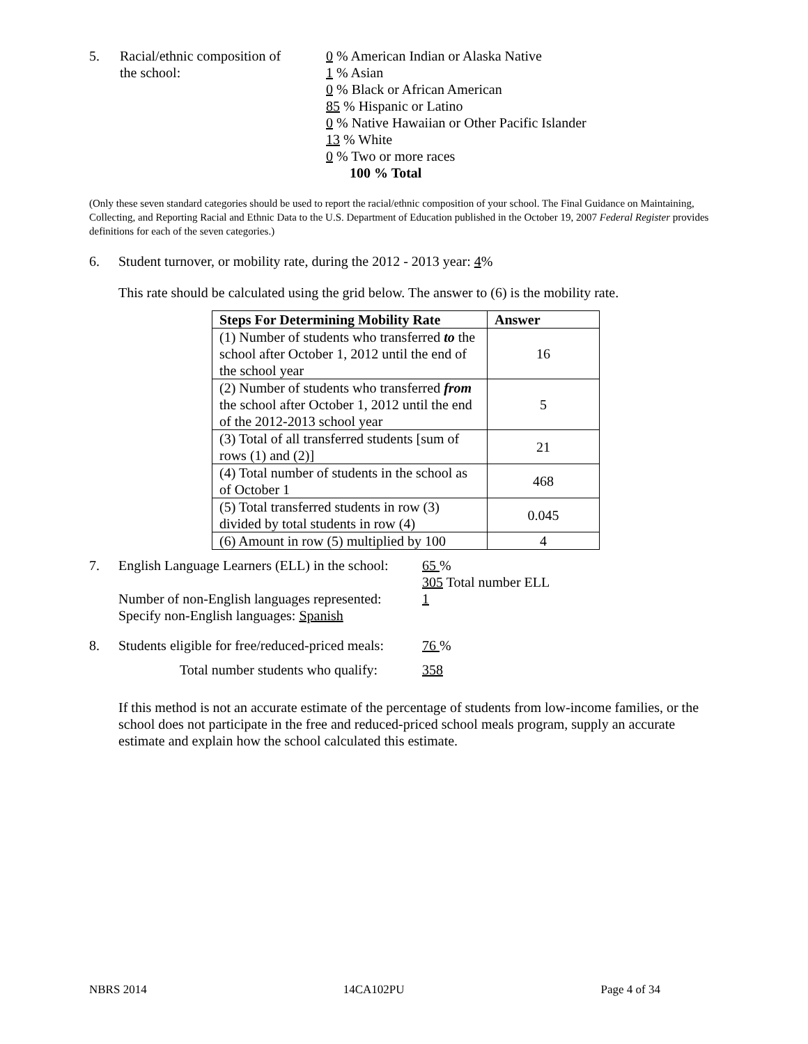5. Racial/ethnic composition of
the school:
0 % American Indian or Alaska Native
1 % Asian
0 % Black or African American
85 % Hispanic or Latino
0 % Native Hawaiian or Other Pacific Islander
13 % White
0 % Two or more races
100 % Total
(Only these seven standard categories should be used to report the racial/ethnic composition of your school. The Final Guidance on Maintaining, Collecting, and Reporting Racial and Ethnic Data to the U.S. Department of Education published in the October 19, 2007 Federal Register provides definitions for each of the seven categories.)
6. Student turnover, or mobility rate, during the 2012 - 2013 year: 4%
This rate should be calculated using the grid below. The answer to (6) is the mobility rate.
| Steps For Determining Mobility Rate | Answer |
| --- | --- |
| (1) Number of students who transferred to the school after October 1, 2012 until the end of the school year | 16 |
| (2) Number of students who transferred from the school after October 1, 2012 until the end of the 2012-2013 school year | 5 |
| (3) Total of all transferred students [sum of rows (1) and (2)] | 21 |
| (4) Total number of students in the school as of October 1 | 468 |
| (5) Total transferred students in row (3) divided by total students in row (4) | 0.045 |
| (6) Amount in row (5) multiplied by 100 | 4 |
7. English Language Learners (ELL) in the school:
Number of non-English languages represented:
Specify non-English languages: Spanish
65 %
305 Total number ELL
1
8. Students eligible for free/reduced-priced meals:
76 %
Total number students who qualify:
358
If this method is not an accurate estimate of the percentage of students from low-income families, or the school does not participate in the free and reduced-priced school meals program, supply an accurate estimate and explain how the school calculated this estimate.
NBRS 2014 14CA102PU Page 4 of 34